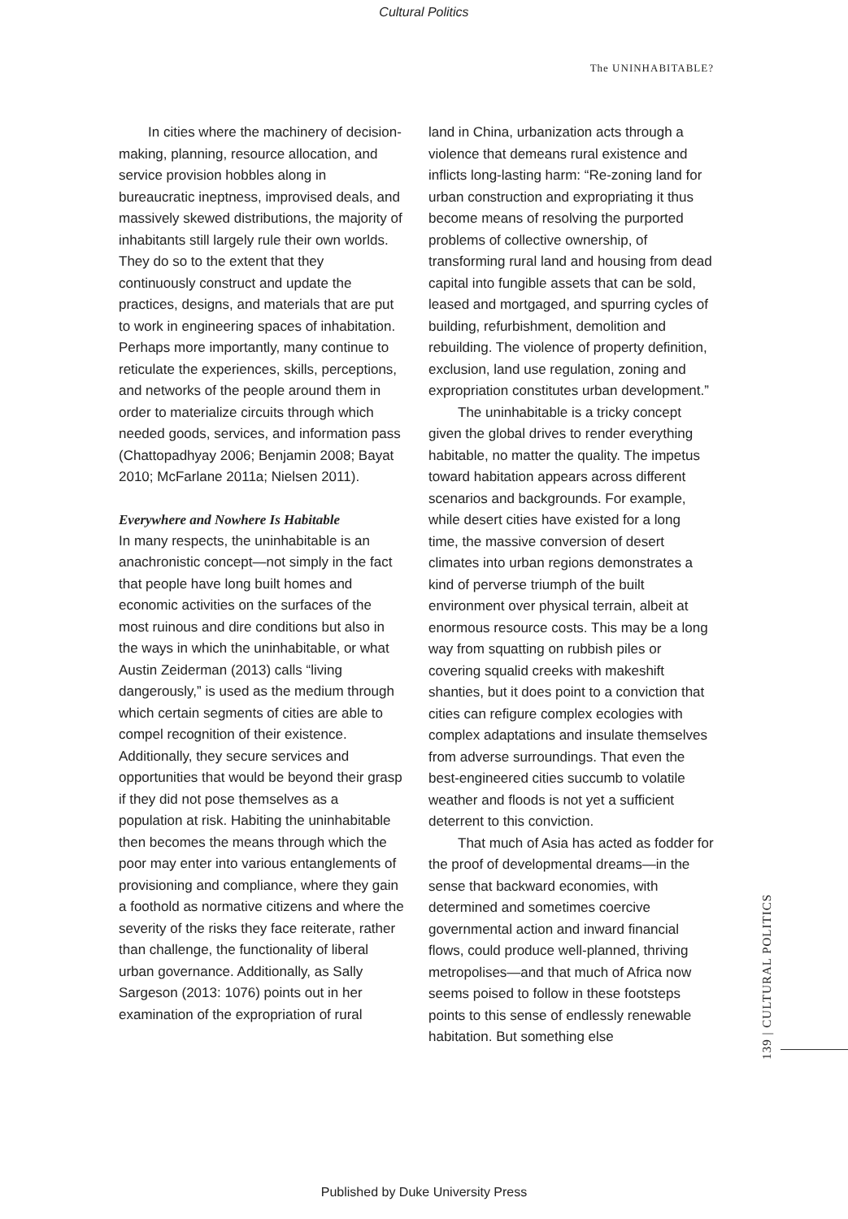Cultural Politics
The UNINHABITABLE?
In cities where the machinery of decision-making, planning, resource allocation, and service provision hobbles along in bureaucratic ineptness, improvised deals, and massively skewed distributions, the majority of inhabitants still largely rule their own worlds. They do so to the extent that they continuously construct and update the practices, designs, and materials that are put to work in engineering spaces of inhabitation. Perhaps more importantly, many continue to reticulate the experiences, skills, perceptions, and networks of the people around them in order to materialize circuits through which needed goods, services, and information pass (Chattopadhyay 2006; Benjamin 2008; Bayat 2010; McFarlane 2011a; Nielsen 2011).
Everywhere and Nowhere Is Habitable
In many respects, the uninhabitable is an anachronistic concept—not simply in the fact that people have long built homes and economic activities on the surfaces of the most ruinous and dire conditions but also in the ways in which the uninhabitable, or what Austin Zeiderman (2013) calls “living dangerously,” is used as the medium through which certain segments of cities are able to compel recognition of their existence. Additionally, they secure services and opportunities that would be beyond their grasp if they did not pose themselves as a population at risk. Habiting the uninhabitable then becomes the means through which the poor may enter into various entanglements of provisioning and compliance, where they gain a foothold as normative citizens and where the severity of the risks they face reiterate, rather than challenge, the functionality of liberal urban governance. Additionally, as Sally Sargeson (2013: 1076) points out in her examination of the expropriation of rural
land in China, urbanization acts through a violence that demeans rural existence and inflicts long-lasting harm: “Re-zoning land for urban construction and expropriating it thus become means of resolving the purported problems of collective ownership, of transforming rural land and housing from dead capital into fungible assets that can be sold, leased and mortgaged, and spurring cycles of building, refurbishment, demolition and rebuilding. The violence of property definition, exclusion, land use regulation, zoning and expropriation constitutes urban development.”
The uninhabitable is a tricky concept given the global drives to render everything habitable, no matter the quality. The impetus toward habitation appears across different scenarios and backgrounds. For example, while desert cities have existed for a long time, the massive conversion of desert climates into urban regions demonstrates a kind of perverse triumph of the built environment over physical terrain, albeit at enormous resource costs. This may be a long way from squatting on rubbish piles or covering squalid creeks with makeshift shanties, but it does point to a conviction that cities can refigure complex ecologies with complex adaptations and insulate themselves from adverse surroundings. That even the best-engineered cities succumb to volatile weather and floods is not yet a sufficient deterrent to this conviction.
That much of Asia has acted as fodder for the proof of developmental dreams—in the sense that backward economies, with determined and sometimes coercive governmental action and inward financial flows, could produce well-planned, thriving metropolises—and that much of Africa now seems poised to follow in these footsteps points to this sense of endlessly renewable habitation. But something else
139 | CULTURAL POLITICS
Published by Duke University Press